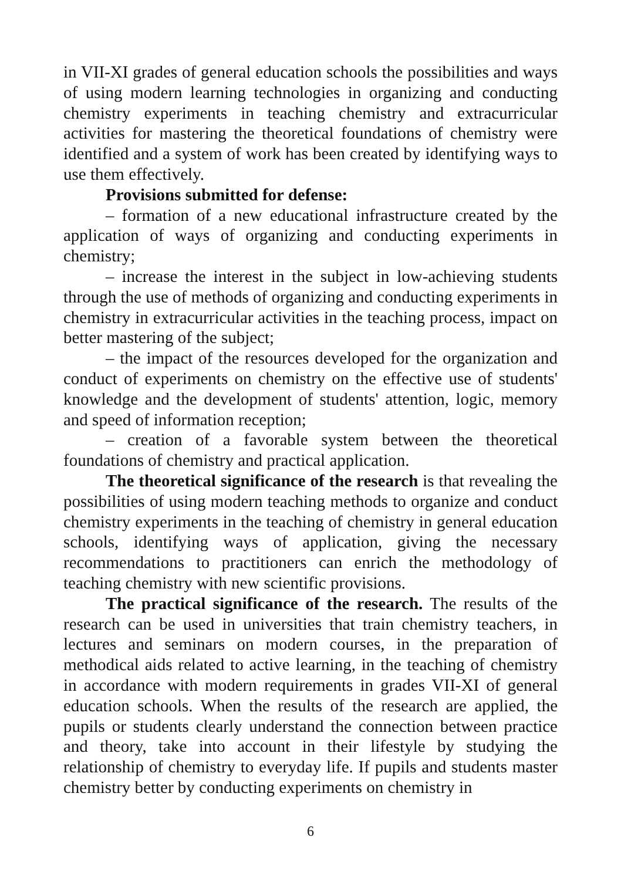in VII-XI grades of general education schools the possibilities and ways of using modern learning technologies in organizing and conducting chemistry experiments in teaching chemistry and extracurricular activities for mastering the theoretical foundations of chemistry were identified and a system of work has been created by identifying ways to use them effectively.
Provisions submitted for defense:
– formation of a new educational infrastructure created by the application of ways of organizing and conducting experiments in chemistry;
– increase the interest in the subject in low-achieving students through the use of methods of organizing and conducting experiments in chemistry in extracurricular activities in the teaching process, impact on better mastering of the subject;
– the impact of the resources developed for the organization and conduct of experiments on chemistry on the effective use of students' knowledge and the development of students' attention, logic, memory and speed of information reception;
– creation of a favorable system between the theoretical foundations of chemistry and practical application.
The theoretical significance of the research is that revealing the possibilities of using modern teaching methods to organize and conduct chemistry experiments in the teaching of chemistry in general education schools, identifying ways of application, giving the necessary recommendations to practitioners can enrich the methodology of teaching chemistry with new scientific provisions.
The practical significance of the research. The results of the research can be used in universities that train chemistry teachers, in lectures and seminars on modern courses, in the preparation of methodical aids related to active learning, in the teaching of chemistry in accordance with modern requirements in grades VII-XI of general education schools. When the results of the research are applied, the pupils or students clearly understand the connection between practice and theory, take into account in their lifestyle by studying the relationship of chemistry to everyday life. If pupils and students master chemistry better by conducting experiments on chemistry in
6